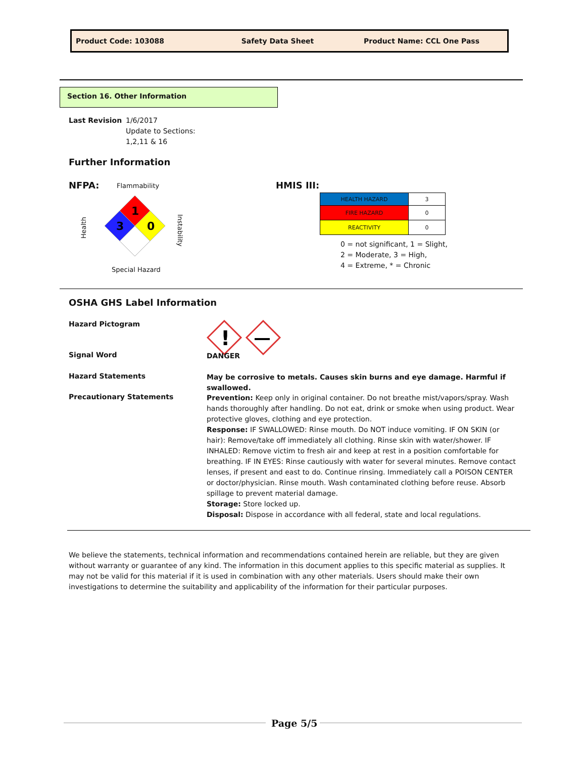Product Code: 103088 Safety Data Sheet Product Name: CCL One Pass
Section 16. Other Information
Last Revision 1/6/2017
Update to Sections:
1,2,11 & 16
Further Information
NFPA: Flammability
Health
1
3
0
Instability
Special Hazard
HMIS III:
| HEALTH HAZARD | 3 |
| FIRE HAZARD | 0 |
| REACTIVITY | 0 |
0 = not significant, 1 = Slight,
2 = Moderate, 3 = High,
4 = Extreme, * = Chronic
OSHA GHS Label Information
Hazard Pictogram
!
Signal Word
DANGER
Hazard Statements
May be corrosive to metals. Causes skin burns and eye damage. Harmful if swallowed.
Precautionary Statements
Prevention: Keep only in original container. Do not breathe mist/vapors/spray. Wash hands thoroughly after handling. Do not eat, drink or smoke when using product. Wear protective gloves, clothing and eye protection.
Response: IF SWALLOWED: Rinse mouth. Do NOT induce vomiting. IF ON SKIN (or hair): Remove/take off immediately all clothing. Rinse skin with water/shower. IF INHALED: Remove victim to fresh air and keep at rest in a position comfortable for breathing. IF IN EYES: Rinse cautiously with water for several minutes. Remove contact lenses, if present and east to do. Continue rinsing. Immediately call a POISON CENTER or doctor/physician. Rinse mouth. Wash contaminated clothing before reuse. Absorb spillage to prevent material damage.
Storage: Store locked up.
Disposal: Dispose in accordance with all federal, state and local regulations.
We believe the statements, technical information and recommendations contained herein are reliable, but they are given without warranty or guarantee of any kind. The information in this document applies to this specific material as supplies. It may not be valid for this material if it is used in combination with any other materials. Users should make their own investigations to determine the suitability and applicability of the information for their particular purposes.
Page 5/5